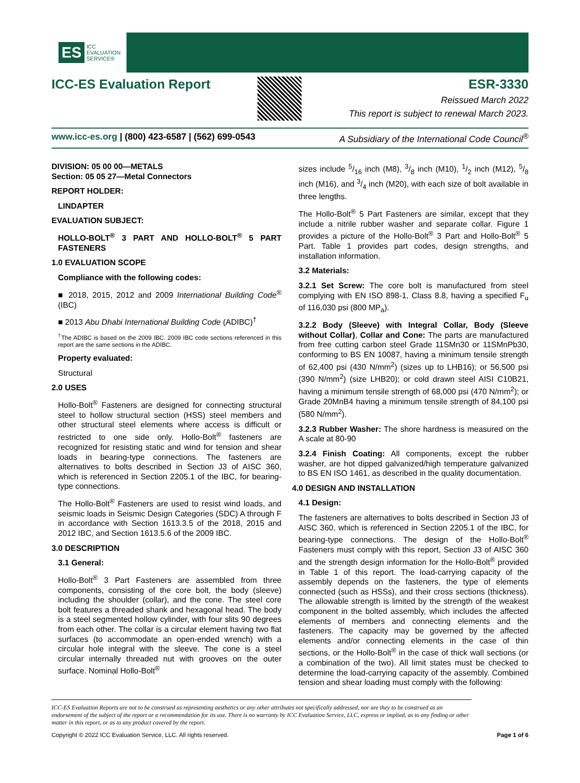ES ICC
EVALUATION
SERVICE®
ICC-ES Evaluation Report ESR-3330
Reissued March 2022
This report is subject to renewal March 2023.
www.icc-es.org | (800) 423-6587 | (562) 699-0543 A Subsidiary of the International Code Council<sup>®</sup>
DIVISION: 05 00 00—METALS
Section: 05 05 27—Metal Connectors
REPORT HOLDER:
LINDAPTER
EVALUATION SUBJECT:
HOLLO-BOLT<sup>®</sup> 3 PART AND HOLLO-BOLT<sup>®</sup> 5 PART FASTENERS
1.0 EVALUATION SCOPE
Compliance with the following codes:
■ 2018, 2015, 2012 and 2009 International Building Code<sup>®</sup> (IBC)
■ 2013 Abu Dhabi International Building Code (ADIBC)<sup>†</sup>
<sup>†</sup> The ADIBC is based on the 2009 IBC. 2009 IBC code sections referenced in this report are the same sections in the ADIBC.
Property evaluated:
Structural
2.0 USES
Hollo-Bolt<sup>®</sup> Fasteners are designed for connecting structural steel to hollow structural section (HSS) steel members and other structural steel elements where access is difficult or restricted to one side only. Hollo-Bolt<sup>®</sup> fasteners are recognized for resisting static and wind for tension and shear loads in bearing-type connections. The fasteners are alternatives to bolts described in Section J3 of AISC 360, which is referenced in Section 2205.1 of the IBC, for bearing-type connections.
The Hollo-Bolt<sup>®</sup> Fasteners are used to resist wind loads, and seismic loads in Seismic Design Categories (SDC) A through F in accordance with Section 1613.3.5 of the 2018, 2015 and 2012 IBC, and Section 1613.5.6 of the 2009 IBC.
3.0 DESCRIPTION
3.1 General:
Hollo-Bolt<sup>®</sup> 3 Part Fasteners are assembled from three components, consisting of the core bolt, the body (sleeve) including the shoulder (collar), and the cone. The steel core bolt features a threaded shank and hexagonal head. The body is a steel segmented hollow cylinder, with four slits 90 degrees from each other. The collar is a circular element having two flat surfaces (to accommodate an open-ended wrench) with a circular hole integral with the sleeve. The cone is a steel circular internally threaded nut with grooves on the outer surface. Nominal Hollo-Bolt<sup>®</sup>
sizes include 5/16 inch (M8), 3/8 inch (M10), 1/2 inch (M12), 5/8 inch (M16), and 3/4 inch (M20), with each size of bolt available in three lengths.
The Hollo-Bolt<sup>®</sup> 5 Part Fasteners are similar, except that they include a nitrile rubber washer and separate collar. Figure 1 provides a picture of the Hollo-Bolt<sup>®</sup> 3 Part and Hollo-Bolt<sup>®</sup> 5 Part. Table 1 provides part codes, design strengths, and installation information.
3.2 Materials:
3.2.1 Set Screw: The core bolt is manufactured from steel complying with EN ISO 898-1, Class 8.8, having a specified F<sub>u</sub> of 116,030 psi (800 MP<sub>a</sub>).
3.2.2 Body (Sleeve) with Integral Collar, Body (Sleeve without Collar), Collar and Cone: The parts are manufactured from free cutting carbon steel Grade 11SMn30 or 11SMnPb30, conforming to BS EN 10087, having a minimum tensile strength of 62,400 psi (430 N/mm<sup>2</sup>) (sizes up to LHB16); or 56,500 psi (390 N/mm<sup>2</sup>) (size LHB20); or cold drawn steel AISI C10B21, having a minimum tensile strength of 68,000 psi (470 N/mm<sup>2</sup>); or Grade 20MnB4 having a minimum tensile strength of 84,100 psi (580 N/mm<sup>2</sup>).
3.2.3 Rubber Washer: The shore hardness is measured on the A scale at 80-90
3.2.4 Finish Coating: All components, except the rubber washer, are hot dipped galvanized/high temperature galvanized to BS EN ISO 1461, as described in the quality documentation.
4.0 DESIGN AND INSTALLATION
4.1 Design:
The fasteners are alternatives to bolts described in Section J3 of AISC 360, which is referenced in Section 2205.1 of the IBC, for bearing-type connections. The design of the Hollo-Bolt<sup>®</sup> Fasteners must comply with this report, Section J3 of AISC 360 and the strength design information for the Hollo-Bolt<sup>®</sup> provided in Table 1 of this report. The load-carrying capacity of the assembly depends on the fasteners, the type of elements connected (such as HSSs), and their cross sections (thickness). The allowable strength is limited by the strength of the weakest component in the bolted assembly, which includes the affected elements of members and connecting elements and the fasteners. The capacity may be governed by the affected elements and/or connecting elements in the case of thin sections, or the Hollo-Bolt<sup>®</sup> in the case of thick wall sections (or a combination of the two). All limit states must be checked to determine the load-carrying capacity of the assembly. Combined tension and shear loading must comply with the following:
ICC-ES Evaluation Reports are not to be construed as representing aesthetics or any other attributes not specifically addressed, nor are they to be construed as an endorsement of the subject of the report or a recommendation for its use. There is no warranty by ICC Evaluation Service, LLC, express or implied, as to any finding or other matter in this report, or as to any product covered by the report.
Copyright © 2022 ICC Evaluation Service, LLC. All rights reserved. Page 1 of 6